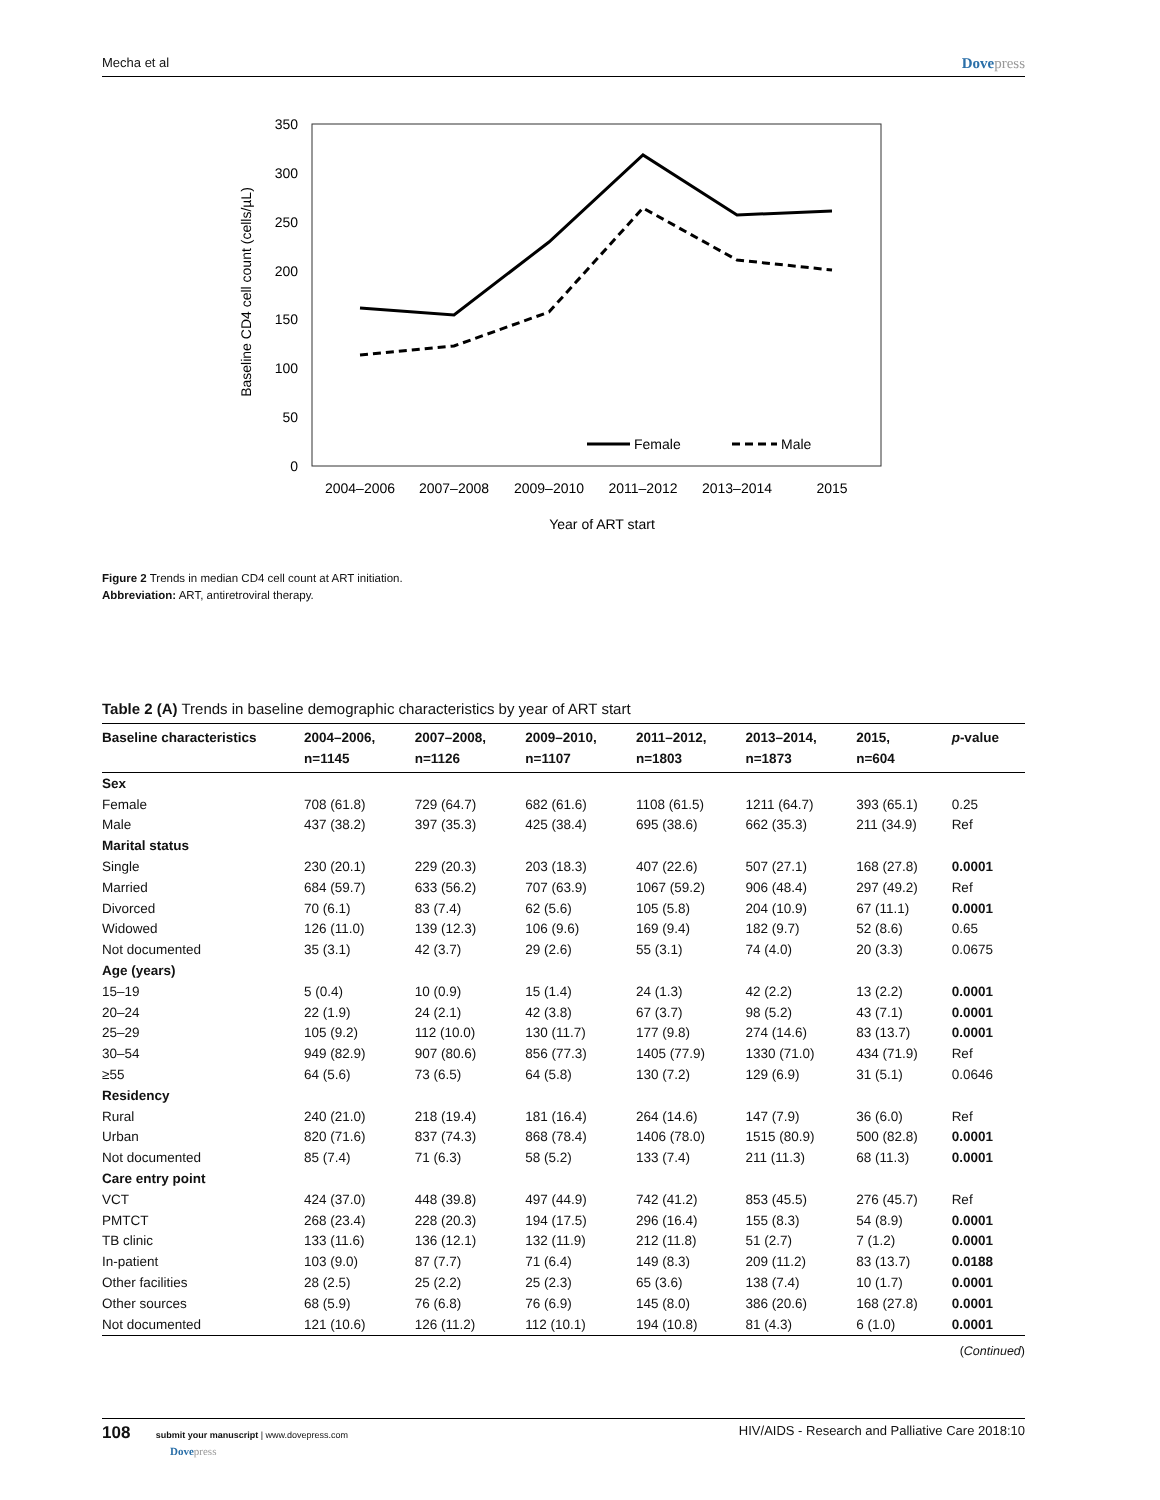Mecha et al Dovepress
350
300
250
200
150
100
50
0
2004–2006
2007–2008
2009–2010
2011–2012
2013–2014
2015
Year of ART start
Baseline CD4 cell count (cells/µL)
Female
Male
Figure 2 Trends in median CD4 cell count at ART initiation.
Abbreviation: ART, antiretroviral therapy.
Table 2 (A) Trends in baseline demographic characteristics by year of ART start
| Baseline characteristics | 2004–2006, n=1145 | 2007–2008, n=1126 | 2009–2010, n=1107 | 2011–2012, n=1803 | 2013–2014, n=1873 | 2015, n=604 | p -value |
| --- | --- | --- | --- | --- | --- | --- | --- |
| Sex | | | | | | | |
| Female | 708 (61.8) | 729 (64.7) | 682 (61.6) | 1108 (61.5) | 1211 (64.7) | 393 (65.1) | 0.25 |
| Male | 437 (38.2) | 397 (35.3) | 425 (38.4) | 695 (38.6) | 662 (35.3) | 211 (34.9) | Ref |
| Marital status | | | | | | | |
| Single | 230 (20.1) | 229 (20.3) | 203 (18.3) | 407 (22.6) | 507 (27.1) | 168 (27.8) | 0.0001 |
| Married | 684 (59.7) | 633 (56.2) | 707 (63.9) | 1067 (59.2) | 906 (48.4) | 297 (49.2) | Ref |
| Divorced | 70 (6.1) | 83 (7.4) | 62 (5.6) | 105 (5.8) | 204 (10.9) | 67 (11.1) | 0.0001 |
| Widowed | 126 (11.0) | 139 (12.3) | 106 (9.6) | 169 (9.4) | 182 (9.7) | 52 (8.6) | 0.65 |
| Not documented | 35 (3.1) | 42 (3.7) | 29 (2.6) | 55 (3.1) | 74 (4.0) | 20 (3.3) | 0.0675 |
| Age (years) | | | | | | | |
| 15–19 | 5 (0.4) | 10 (0.9) | 15 (1.4) | 24 (1.3) | 42 (2.2) | 13 (2.2) | 0.0001 |
| 20–24 | 22 (1.9) | 24 (2.1) | 42 (3.8) | 67 (3.7) | 98 (5.2) | 43 (7.1) | 0.0001 |
| 25–29 | 105 (9.2) | 112 (10.0) | 130 (11.7) | 177 (9.8) | 274 (14.6) | 83 (13.7) | 0.0001 |
| 30–54 | 949 (82.9) | 907 (80.6) | 856 (77.3) | 1405 (77.9) | 1330 (71.0) | 434 (71.9) | Ref |
| ≥55 | 64 (5.6) | 73 (6.5) | 64 (5.8) | 130 (7.2) | 129 (6.9) | 31 (5.1) | 0.0646 |
| Residency | | | | | | | |
| Rural | 240 (21.0) | 218 (19.4) | 181 (16.4) | 264 (14.6) | 147 (7.9) | 36 (6.0) | Ref |
| Urban | 820 (71.6) | 837 (74.3) | 868 (78.4) | 1406 (78.0) | 1515 (80.9) | 500 (82.8) | 0.0001 |
| Not documented | 85 (7.4) | 71 (6.3) | 58 (5.2) | 133 (7.4) | 211 (11.3) | 68 (11.3) | 0.0001 |
| Care entry point | | | | | | | |
| VCT | 424 (37.0) | 448 (39.8) | 497 (44.9) | 742 (41.2) | 853 (45.5) | 276 (45.7) | Ref |
| PMTCT | 268 (23.4) | 228 (20.3) | 194 (17.5) | 296 (16.4) | 155 (8.3) | 54 (8.9) | 0.0001 |
| TB clinic | 133 (11.6) | 136 (12.1) | 132 (11.9) | 212 (11.8) | 51 (2.7) | 7 (1.2) | 0.0001 |
| In-patient | 103 (9.0) | 87 (7.7) | 71 (6.4) | 149 (8.3) | 209 (11.2) | 83 (13.7) | 0.0188 |
| Other facilities | 28 (2.5) | 25 (2.2) | 25 (2.3) | 65 (3.6) | 138 (7.4) | 10 (1.7) | 0.0001 |
| Other sources | 68 (5.9) | 76 (6.8) | 76 (6.9) | 145 (8.0) | 386 (20.6) | 168 (27.8) | 0.0001 |
| Not documented | 121 (10.6) | 126 (11.2) | 112 (10.1) | 194 (10.8) | 81 (4.3) | 6 (1.0) | 0.0001 |
(Continued)
108 submit your manuscript | www.dovepress.com
Dovepress HIV/AIDS - Research and Palliative Care 2018:10